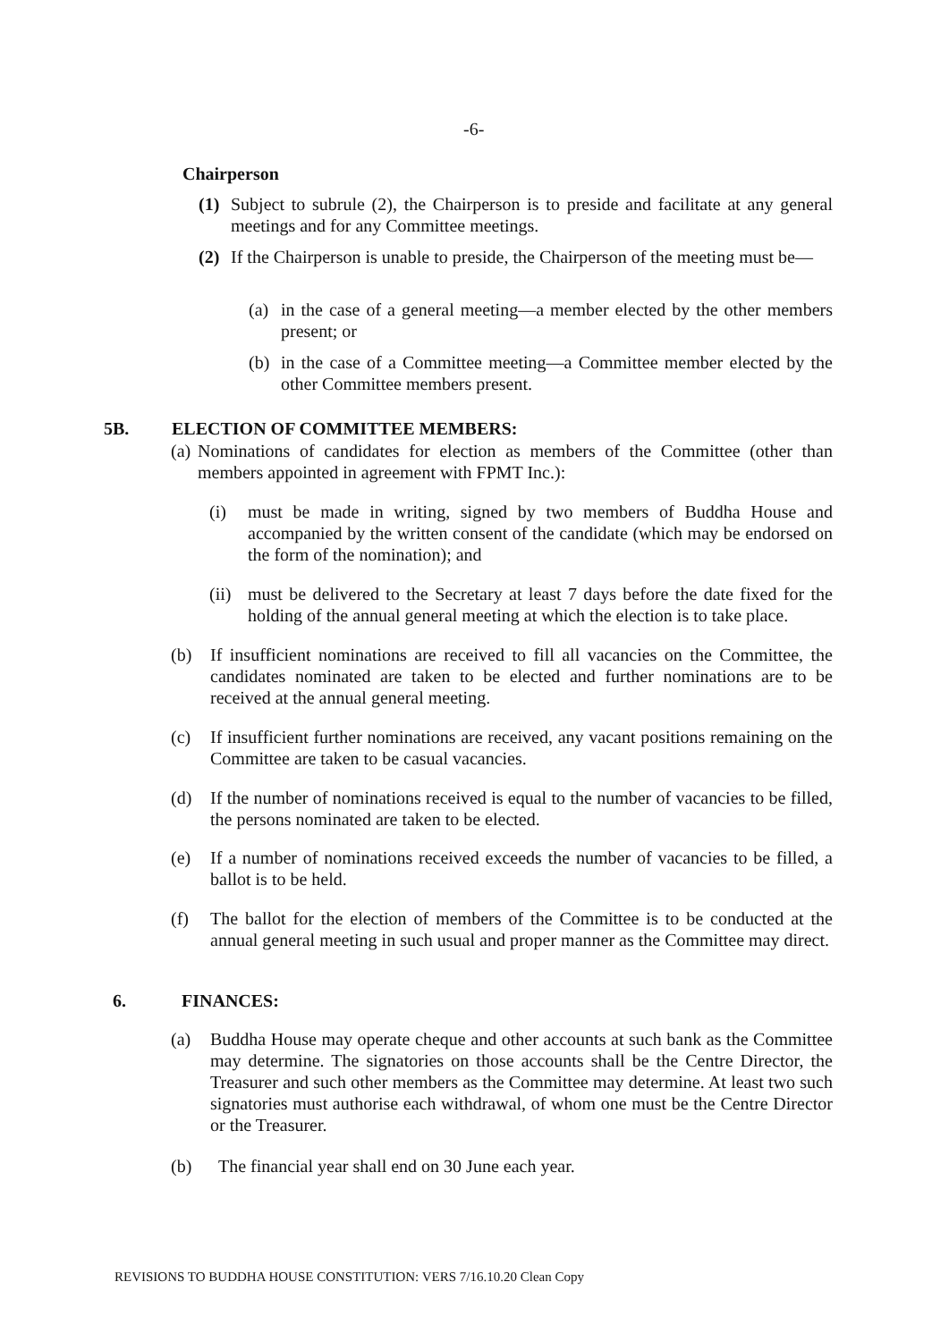-6-
Chairperson
(1) Subject to subrule (2), the Chairperson is to preside and facilitate at any general meetings and for any Committee meetings.
(2) If the Chairperson is unable to preside, the Chairperson of the meeting must be—
(a) in the case of a general meeting—a member elected by the other members present; or
(b) in the case of a Committee meeting—a Committee member elected by the other Committee members present.
5B. ELECTION OF COMMITTEE MEMBERS:
(a) Nominations of candidates for election as members of the Committee (other than members appointed in agreement with FPMT Inc.):
(i) must be made in writing, signed by two members of Buddha House and accompanied by the written consent of the candidate (which may be endorsed on the form of the nomination); and
(ii)
must be delivered to the Secretary at least 7 days before the date fixed for the holding of the annual general meeting at which the election is to take place.
(b) If insufficient nominations are received to fill all vacancies on the Committee, the candidates nominated are taken to be elected and further nominations are to be received at the annual general meeting.
(c) If insufficient further nominations are received, any vacant positions remaining on the Committee are taken to be casual vacancies.
(d) If the number of nominations received is equal to the number of vacancies to be filled, the persons nominated are taken to be elected.
(e) If a number of nominations received exceeds the number of vacancies to be filled, a ballot is to be held.
(f) The ballot for the election of members of the Committee is to be conducted at the annual general meeting in such usual and proper manner as the Committee may direct.
6. FINANCES:
(a) Buddha House may operate cheque and other accounts at such bank as the Committee may determine. The signatories on those accounts shall be the Centre Director, the Treasurer and such other members as the Committee may determine. At least two such signatories must authorise each withdrawal, of whom one must be the Centre Director or the Treasurer.
(b) The financial year shall end on 30 June each year.
REVISIONS TO BUDDHA HOUSE CONSTITUTION: VERS 7/16.10.20 Clean Copy